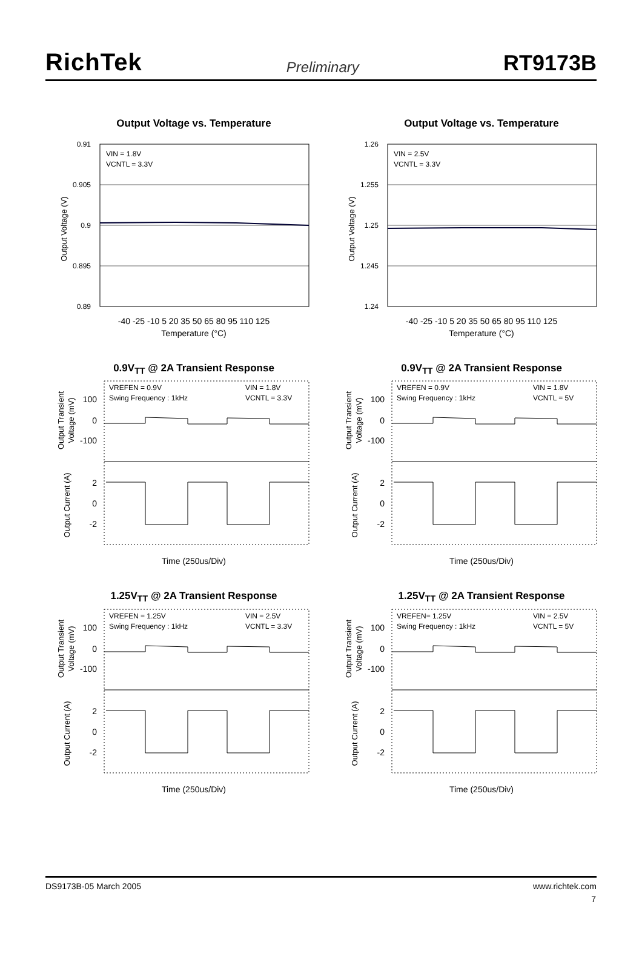RichTek Preliminary RT9173B
Output Voltage vs. Temperature
VIN = 1.8V
VCNTL = 3.3V
0.91
0.905
0.9
0.895
0.89
Output Voltage (V)
-40 -25 -10 5 20 35 50 65 80 95 110 125
Temperature (°C)
Output Voltage vs. Temperature
VIN = 2.5V
VCNTL = 3.3V
1.26
1.255
1.25
1.245
1.24
Output Voltage (V)
-40 -25 -10 5 20 35 50 65 80 95 110 125
Temperature (°C)
0.9V<sub>TT</sub> @ 2A Transient Response
VREFEN = 0.9V
Swing Frequency : 1kHz
VIN = 1.8V
VCNTL = 3.3V
100
0
-100
2
0
-2
Output Transient
Voltage (mV)
Output Current (A)
Time (250us/Div)
0.9V<sub>TT</sub> @ 2A Transient Response
VREFEN = 0.9V
Swing Frequency : 1kHz
VIN = 1.8V
VCNTL = 5V
100
0
-100
2
0
-2
Output Transient
Voltage (mV)
Output Current (A)
Time (250us/Div)
1.25V<sub>TT</sub> @ 2A Transient Response
VREFEN = 1.25V
Swing Frequency : 1kHz
VIN = 2.5V
VCNTL = 3.3V
100
0
-100
2
0
-2
Output Transient
Voltage (mV)
Output Current (A)
Time (250us/Div)
1.25V<sub>TT</sub> @ 2A Transient Response
VREFEN= 1.25V
Swing Frequency : 1kHz
VIN = 2.5V
VCNTL = 5V
100
0
-100
2
0
-2
Output Transient
Voltage (mV)
Output Current (A)
Time (250us/Div)
DS9173B-05 March 2005 www.richtek.com
7